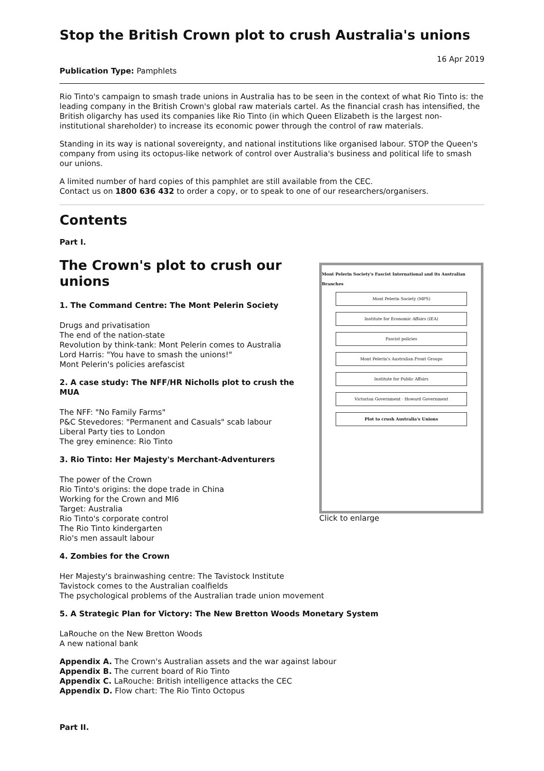Stop the British Crown plot to crush Australia's unions
16 Apr 2019
Publication Type: Pamphlets
Rio Tinto's campaign to smash trade unions in Australia has to be seen in the context of what Rio Tinto is: the leading company in the British Crown's global raw materials cartel. As the financial crash has intensified, the British oligarchy has used its companies like Rio Tinto (in which Queen Elizabeth is the largest non-institutional shareholder) to increase its economic power through the control of raw materials.
Standing in its way is national sovereignty, and national institutions like organised labour. STOP the Queen's company from using its octopus-like network of control over Australia's business and political life to smash our unions.
A limited number of hard copies of this pamphlet are still available from the CEC.
Contact us on 1800 636 432 to order a copy, or to speak to one of our researchers/organisers.
Contents
Part I.
Mont Pelerin Society's Fascist International and its Australian Branches
Mont Pelerin Society (MPS)
Institute for Economic Affairs (IEA)
Fascist policies
Mont Pelerin's Australian Front Groups
Institute for Public Affairs
Victorian Government · Howard Government
Plot to crush Australia's Unions
Click to enlarge
The Crown's plot to crush our unions
1. The Command Centre: The Mont Pelerin Society
Drugs and privatisation
The end of the nation-state
Revolution by think-tank: Mont Pelerin comes to Australia
Lord Harris: "You have to smash the unions!"
Mont Pelerin's policies arefascist
2. A case study: The NFF/HR Nicholls plot to crush the MUA
The NFF: "No Family Farms"
P&C Stevedores: "Permanent and Casuals" scab labour
Liberal Party ties to London
The grey eminence: Rio Tinto
3. Rio Tinto: Her Majesty's Merchant-Adventurers
The power of the Crown
Rio Tinto's origins: the dope trade in China
Working for the Crown and MI6
Target: Australia
Rio Tinto's corporate control
The Rio Tinto kindergarten
Rio's men assault labour
4. Zombies for the Crown
Her Majesty's brainwashing centre: The Tavistock Institute
Tavistock comes to the Australian coalfields
The psychological problems of the Australian trade union movement
5. A Strategic Plan for Victory: The New Bretton Woods Monetary System
LaRouche on the New Bretton Woods
A new national bank
Appendix A. The Crown's Australian assets and the war against labour
Appendix B. The current board of Rio Tinto
Appendix C. LaRouche: British intelligence attacks the CEC
Appendix D. Flow chart: The Rio Tinto Octopus
Part II.